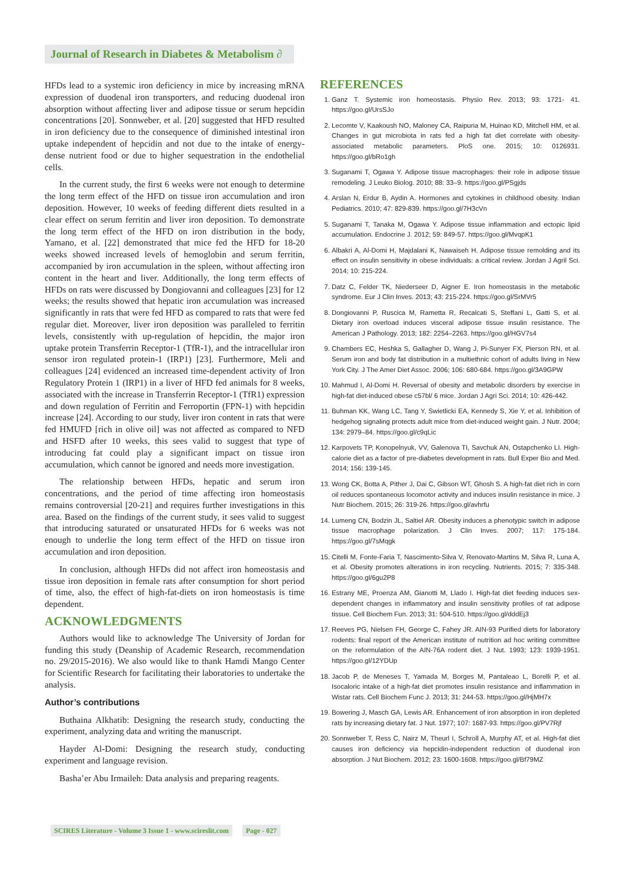Journal of Research in Diabetes & Metabolism ∂
HFDs lead to a systemic iron deficiency in mice by increasing mRNA expression of duodenal iron transporters, and reducing duodenal iron absorption without affecting liver and adipose tissue or serum hepcidin concentrations [20]. Sonnweber, et al. [20] suggested that HFD resulted in iron deficiency due to the consequence of diminished intestinal iron uptake independent of hepcidin and not due to the intake of energy-dense nutrient food or due to higher sequestration in the endothelial cells.
In the current study, the first 6 weeks were not enough to determine the long term effect of the HFD on tissue iron accumulation and iron deposition. However, 10 weeks of feeding different diets resulted in a clear effect on serum ferritin and liver iron deposition. To demonstrate the long term effect of the HFD on iron distribution in the body, Yamano, et al. [22] demonstrated that mice fed the HFD for 18-20 weeks showed increased levels of hemoglobin and serum ferritin, accompanied by iron accumulation in the spleen, without affecting iron content in the heart and liver. Additionally, the long term effects of HFDs on rats were discussed by Dongiovanni and colleagues [23] for 12 weeks; the results showed that hepatic iron accumulation was increased significantly in rats that were fed HFD as compared to rats that were fed regular diet. Moreover, liver iron deposition was paralleled to ferritin levels, consistently with up-regulation of hepcidin, the major iron uptake protein Transferrin Receptor-1 (TfR-1), and the intracellular iron sensor iron regulated protein-1 (IRP1) [23]. Furthermore, Meli and colleagues [24] evidenced an increased time-dependent activity of Iron Regulatory Protein 1 (IRP1) in a liver of HFD fed animals for 8 weeks, associated with the increase in Transferrin Receptor-1 (TfR1) expression and down regulation of Ferritin and Ferroportin (FPN-1) with hepcidin increase [24]. According to our study, liver iron content in rats that were fed HMUFD [rich in olive oil] was not affected as compared to NFD and HSFD after 10 weeks, this sees valid to suggest that type of introducing fat could play a significant impact on tissue iron accumulation, which cannot be ignored and needs more investigation.
The relationship between HFDs, hepatic and serum iron concentrations, and the period of time affecting iron homeostasis remains controversial [20-21] and requires further investigations in this area. Based on the findings of the current study, it sees valid to suggest that introducing saturated or unsaturated HFDs for 6 weeks was not enough to underlie the long term effect of the HFD on tissue iron accumulation and iron deposition.
In conclusion, although HFDs did not affect iron homeostasis and tissue iron deposition in female rats after consumption for short period of time, also, the effect of high-fat-diets on iron homeostasis is time dependent.
ACKNOWLEDGMENTS
Authors would like to acknowledge The University of Jordan for funding this study (Deanship of Academic Research, recommendation no. 29/2015-2016). We also would like to thank Hamdi Mango Center for Scientific Research for facilitating their laboratories to undertake the analysis.
Author’s contributions
Buthaina Alkhatib: Designing the research study, conducting the experiment, analyzing data and writing the manuscript.
Hayder Al-Domi: Designing the research study, conducting experiment and language revision.
Basha’er Abu Irmaileh: Data analysis and preparing reagents.
REFERENCES
1. Ganz T. Systemic iron homeostasis. Physio Rev. 2013; 93: 1721- 41. https://goo.gl/UrsSJo
2. Lecomte V, Kaakoush NO, Maloney CA, Raipuria M, Huinao KD, Mitchell HM, et al. Changes in gut microbiota in rats fed a high fat diet correlate with obesity-associated metabolic parameters. PloS one. 2015; 10: 0126931. https://goo.gl/bRo1gh
3. Suganami T, Ogawa Y. Adipose tissue macrophages: their role in adipose tissue remodeling. J Leuko Biolog. 2010; 88: 33–9. https://goo.gl/PSgjds
4. Arslan N, Erdur B, Aydin A. Hormones and cytokines in childhood obesity. Indian Pediatrics. 2010; 47: 829-839. https://goo.gl/7H3cVn
5. Suganami T, Tanaka M, Ogawa Y. Adipose tissue inflammation and ectopic lipid accumulation. Endocrine J. 2012; 59: 849-57. https://goo.gl/MvqpK1
6. Albakri A, Al-Domi H, Majdalani K, Nawaiseh H. Adipose tissue remolding and its effect on insulin sensitivity in obese individuals: a critical review. Jordan J Agril Sci. 2014; 10: 215-224.
7. Datz C, Felder TK, Niederseer D, Aigner E. Iron homeostasis in the metabolic syndrome. Eur J Clin Inves. 2013; 43: 215-224. https://goo.gl/SrMVr5
8. Dongiovanni P, Ruscica M, Rametta R, Recalcati S, Steffani L, Gatti S, et al. Dietary iron overload induces visceral adipose tissue insulin resistance. The American J Pathology. 2013; 182: 2254–2263. https://goo.gl/HGV7s4
9. Chambers EC, Heshka S, Gallagher D, Wang J, Pi-Sunyer FX, Pierson RN, et al. Serum iron and body fat distribution in a multiethnic cohort of adults living in New York City. J The Amer Diet Assoc. 2006; 106: 680-684. https://goo.gl/3A9GPW
10. Mahmud I, Al-Domi H. Reversal of obesity and metabolic disorders by exercise in high-fat diet-induced obese c57bl/ 6 mice. Jordan J Agri Sci. 2014; 10: 426-442.
11. Buhman KK, Wang LC, Tang Y, Swietlicki EA, Kennedy S, Xie Y, et al. Inhibition of hedgehog signaling protects adult mice from diet-induced weight gain. J Nutr. 2004; 134: 2979–84. https://goo.gl/c9qLic
12. Karpovets TP, Konopelnyuk, VV, Galenova TI, Savchuk AN, Ostapchenko LI. High-calorie diet as a factor of pre-diabetes development in rats. Bull Exper Bio and Med. 2014; 156: 139-145.
13. Wong CK, Botta A, Pither J, Dai C, Gibson WT, Ghosh S. A high-fat diet rich in corn oil reduces spontaneous locomotor activity and induces insulin resistance in mice. J Nutr Biochem. 2015; 26: 319-26. https://goo.gl/avhrfu
14. Lumeng CN, Bodzin JL, Saltiel AR. Obesity induces a phenotypic switch in adipose tissue macrophage polarization. J Clin Inves. 2007; 117: 175-184. https://goo.gl/7sMqgk
15. Citelli M, Fonte-Faria T, Nascimento-Silva V, Renovato-Martins M, Silva R, Luna A, et al. Obesity promotes alterations in iron recycling. Nutrients. 2015; 7: 335-348. https://goo.gl/6gu2P8
16. Estrany ME, Proenza AM, Gianotti M, Llado I. High-fat diet feeding induces sex-dependent changes in inflammatory and insulin sensitivity profiles of rat adipose tissue. Cell Biochem Fun. 2013; 31: 504-510. https://goo.gl/dddEj3
17. Reeves PG, Nielsen FH, George C, Fahey JR. AIN-93 Purified diets for laboratory rodents: final report of the American institute of nutrition ad hoc writing committee on the reformulation of the AIN-76A rodent diet. J Nut. 1993; 123: 1939-1951. https://goo.gl/12YDUp
18. Jacob P, de Meneses T, Yamada M, Borges M, Pantaleao L, Borelli P, et al. Isocaloric intake of a high-fat diet promotes insulin resistance and inflammation in Wistar rats. Cell Biochem Func J. 2013; 31: 244-53. https://goo.gl/HjMH7x
19. Bowering J, Masch GA, Lewis AR. Enhancement of iron absorption in iron depleted rats by increasing dietary fat. J Nut. 1977; 107: 1687-93. https://goo.gl/PV7Rjf
20. Sonnweber T, Ress C, Nairz M, Theurl I, Schroll A, Murphy AT, et al. High-fat diet causes iron deficiency via hepcidin-independent reduction of duodenal iron absorption. J Nut Biochem. 2012; 23: 1600-1608. https://goo.gl/Bf79MZ
SCIRES Literature - Volume 3 Issue 1 - www.scireslit.com Page - 027